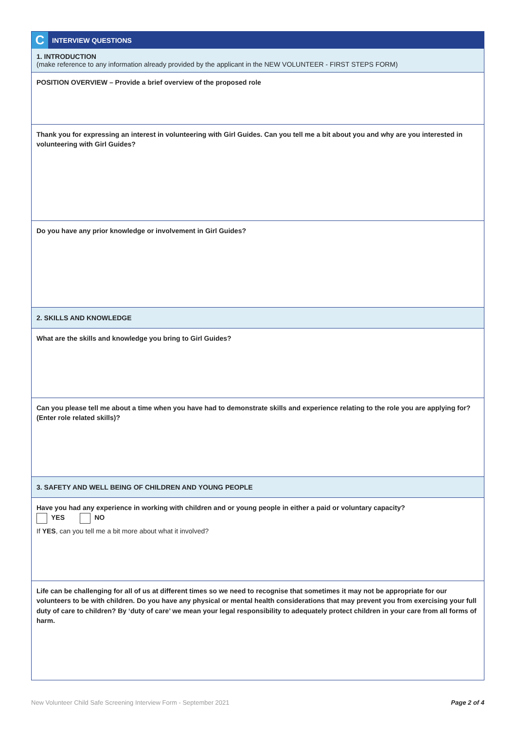C INTERVIEW QUESTIONS
1. INTRODUCTION
(make reference to any information already provided by the applicant in the NEW VOLUNTEER - FIRST STEPS FORM)
POSITION OVERVIEW – Provide a brief overview of the proposed role
Thank you for expressing an interest in volunteering with Girl Guides. Can you tell me a bit about you and why are you interested in volunteering with Girl Guides?
Do you have any prior knowledge or involvement in Girl Guides?
2. SKILLS AND KNOWLEDGE
What are the skills and knowledge you bring to Girl Guides?
Can you please tell me about a time when you have had to demonstrate skills and experience relating to the role you are applying for? (Enter role related skills)?
3. SAFETY AND WELL BEING OF CHILDREN AND YOUNG PEOPLE
Have you had any experience in working with children and or young people in either a paid or voluntary capacity?
YES NO
If YES, can you tell me a bit more about what it involved?
Life can be challenging for all of us at different times so we need to recognise that sometimes it may not be appropriate for our volunteers to be with children. Do you have any physical or mental health considerations that may prevent you from exercising your full duty of care to children? By ‘duty of care’ we mean your legal responsibility to adequately protect children in your care from all forms of harm.
New Volunteer Child Safe Screening Interview Form - September 2021 Page 2 of 4